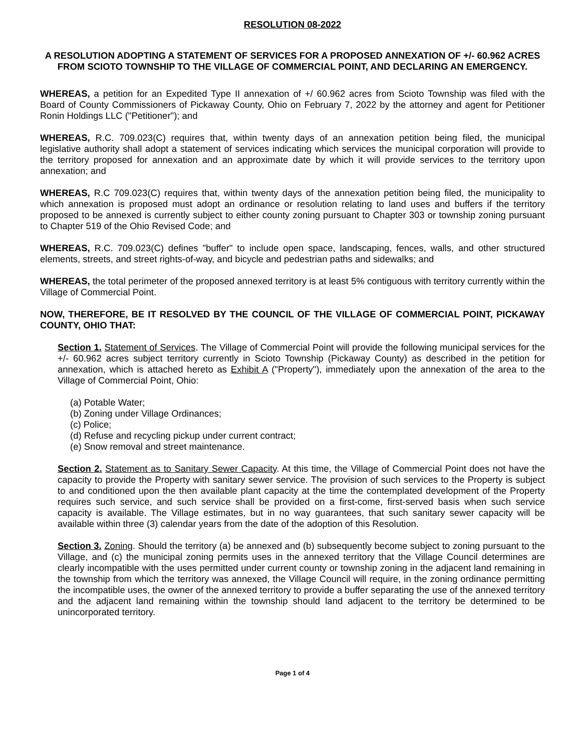RESOLUTION 08-2022
A RESOLUTION ADOPTING A STATEMENT OF SERVICES FOR A PROPOSED ANNEXATION OF +/- 60.962 ACRES FROM SCIOTO TOWNSHIP TO THE VILLAGE OF COMMERCIAL POINT, AND DECLARING AN EMERGENCY.
WHEREAS, a petition for an Expedited Type II annexation of +/ 60.962 acres from Scioto Township was filed with the Board of County Commissioners of Pickaway County, Ohio on February 7, 2022 by the attorney and agent for Petitioner Ronin Holdings LLC ("Petitioner"); and
WHEREAS, R.C. 709.023(C) requires that, within twenty days of an annexation petition being filed, the municipal legislative authority shall adopt a statement of services indicating which services the municipal corporation will provide to the territory proposed for annexation and an approximate date by which it will provide services to the territory upon annexation; and
WHEREAS, R.C 709.023(C) requires that, within twenty days of the annexation petition being filed, the municipality to which annexation is proposed must adopt an ordinance or resolution relating to land uses and buffers if the territory proposed to be annexed is currently subject to either county zoning pursuant to Chapter 303 or township zoning pursuant to Chapter 519 of the Ohio Revised Code; and
WHEREAS, R.C. 709.023(C) defines "buffer" to include open space, landscaping, fences, walls, and other structured elements, streets, and street rights-of-way, and bicycle and pedestrian paths and sidewalks; and
WHEREAS, the total perimeter of the proposed annexed territory is at least 5% contiguous with territory currently within the Village of Commercial Point.
NOW, THEREFORE, BE IT RESOLVED BY THE COUNCIL OF THE VILLAGE OF COMMERCIAL POINT, PICKAWAY COUNTY, OHIO THAT:
Section 1. Statement of Services. The Village of Commercial Point will provide the following municipal services for the +/- 60.962 acres subject territory currently in Scioto Township (Pickaway County) as described in the petition for annexation, which is attached hereto as Exhibit A ("Property"), immediately upon the annexation of the area to the Village of Commercial Point, Ohio:
(a) Potable Water;
(b) Zoning under Village Ordinances;
(c) Police;
(d) Refuse and recycling pickup under current contract;
(e) Snow removal and street maintenance.
Section 2. Statement as to Sanitary Sewer Capacity. At this time, the Village of Commercial Point does not have the capacity to provide the Property with sanitary sewer service. The provision of such services to the Property is subject to and conditioned upon the then available plant capacity at the time the contemplated development of the Property requires such service, and such service shall be provided on a first-come, first-served basis when such service capacity is available. The Village estimates, but in no way guarantees, that such sanitary sewer capacity will be available within three (3) calendar years from the date of the adoption of this Resolution.
Section 3. Zoning. Should the territory (a) be annexed and (b) subsequently become subject to zoning pursuant to the Village, and (c) the municipal zoning permits uses in the annexed territory that the Village Council determines are clearly incompatible with the uses permitted under current county or township zoning in the adjacent land remaining in the township from which the territory was annexed, the Village Council will require, in the zoning ordinance permitting the incompatible uses, the owner of the annexed territory to provide a buffer separating the use of the annexed territory and the adjacent land remaining within the township should land adjacent to the territory be determined to be unincorporated territory.
Page 1 of 4